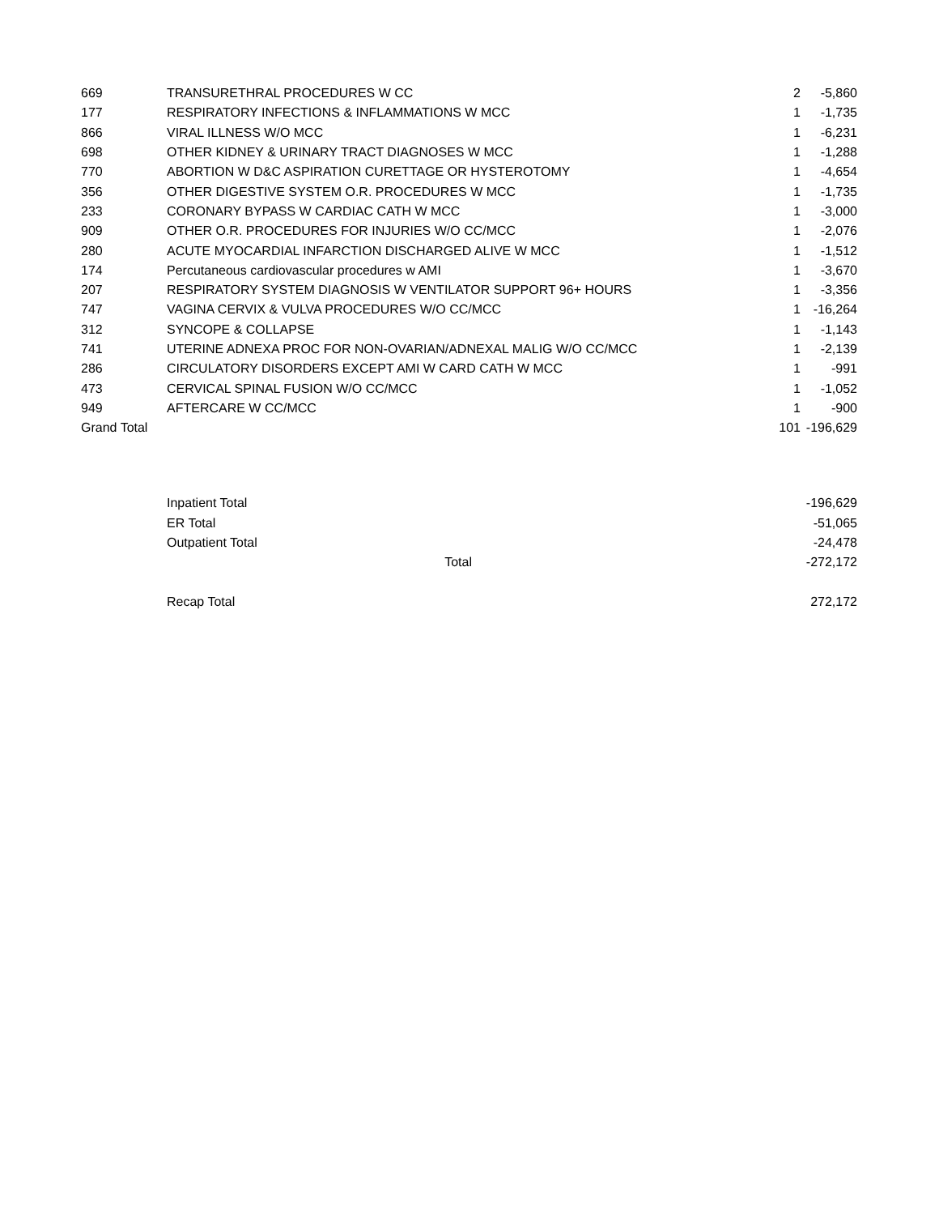| 669 | TRANSURETHRAL PROCEDURES W CC | 2 | -5,860 |
| 177 | RESPIRATORY INFECTIONS & INFLAMMATIONS W MCC | 1 | -1,735 |
| 866 | VIRAL ILLNESS W/O MCC | 1 | -6,231 |
| 698 | OTHER KIDNEY & URINARY TRACT DIAGNOSES W MCC | 1 | -1,288 |
| 770 | ABORTION W D&C ASPIRATION CURETTAGE OR HYSTEROTOMY | 1 | -4,654 |
| 356 | OTHER DIGESTIVE SYSTEM O.R. PROCEDURES W MCC | 1 | -1,735 |
| 233 | CORONARY BYPASS W CARDIAC CATH W MCC | 1 | -3,000 |
| 909 | OTHER O.R. PROCEDURES FOR INJURIES W/O CC/MCC | 1 | -2,076 |
| 280 | ACUTE MYOCARDIAL INFARCTION DISCHARGED ALIVE W MCC | 1 | -1,512 |
| 174 | Percutaneous cardiovascular procedures w AMI | 1 | -3,670 |
| 207 | RESPIRATORY SYSTEM DIAGNOSIS W VENTILATOR SUPPORT 96+ HOURS | 1 | -3,356 |
| 747 | VAGINA CERVIX & VULVA PROCEDURES W/O CC/MCC | 1 | -16,264 |
| 312 | SYNCOPE & COLLAPSE | 1 | -1,143 |
| 741 | UTERINE ADNEXA PROC FOR NON-OVARIAN/ADNEXAL MALIG W/O CC/MCC | 1 | -2,139 |
| 286 | CIRCULATORY DISORDERS EXCEPT AMI W CARD CATH W MCC | 1 | -991 |
| 473 | CERVICAL SPINAL FUSION W/O CC/MCC | 1 | -1,052 |
| 949 | AFTERCARE W CC/MCC | 1 | -900 |
| Grand Total | | 101 | -196,629 |
| Inpatient Total | | -196,629 |
| ER Total | | -51,065 |
| Outpatient Total | | -24,478 |
| | Total | -272,172 |
| Recap Total | | 272,172 |